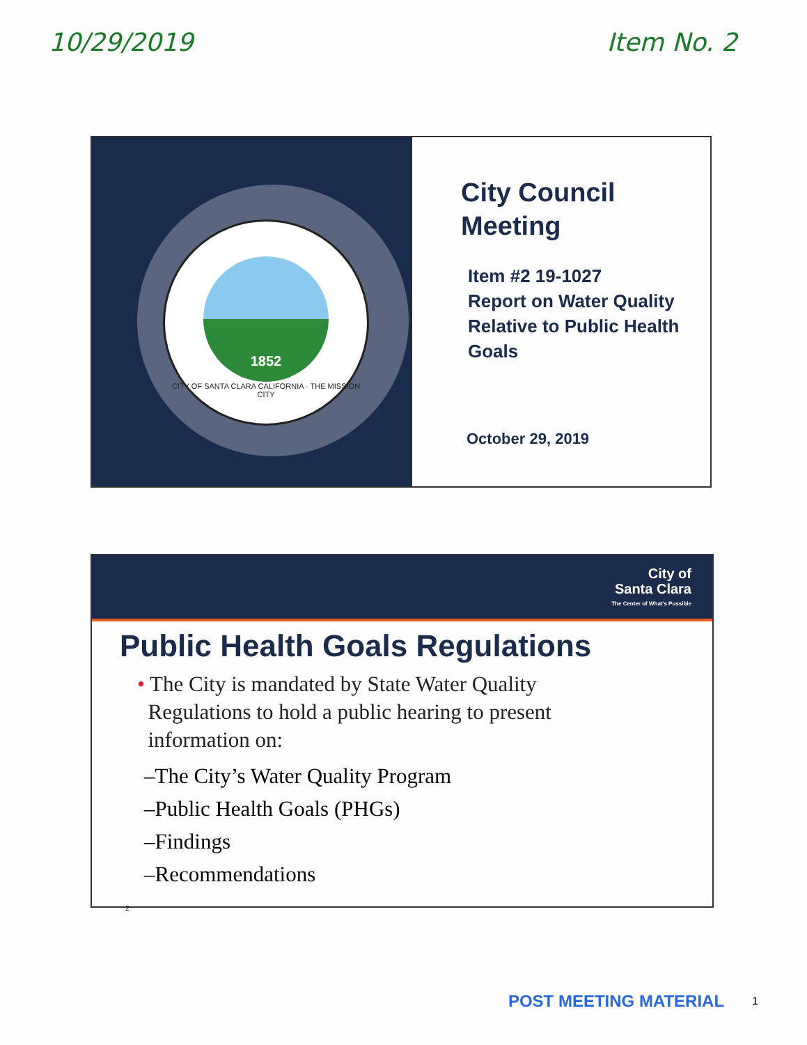10/29/2019 Item No. 2
1852
CITY OF SANTA CLARA CALIFORNIA · THE MISSION CITY
City Council
Meeting
Item #2 19-1027
Report on Water Quality
Relative to Public Health
Goals
October 29, 2019
City of
Santa Clara
The Center of What's Possible
Public Health Goals Regulations
• The City is mandated by State Water Quality
Regulations to hold a public hearing to present
information on:
–The City’s Water Quality Program
–Public Health Goals (PHGs)
–Findings
–Recommendations
2
POST MEETING MATERIAL 1